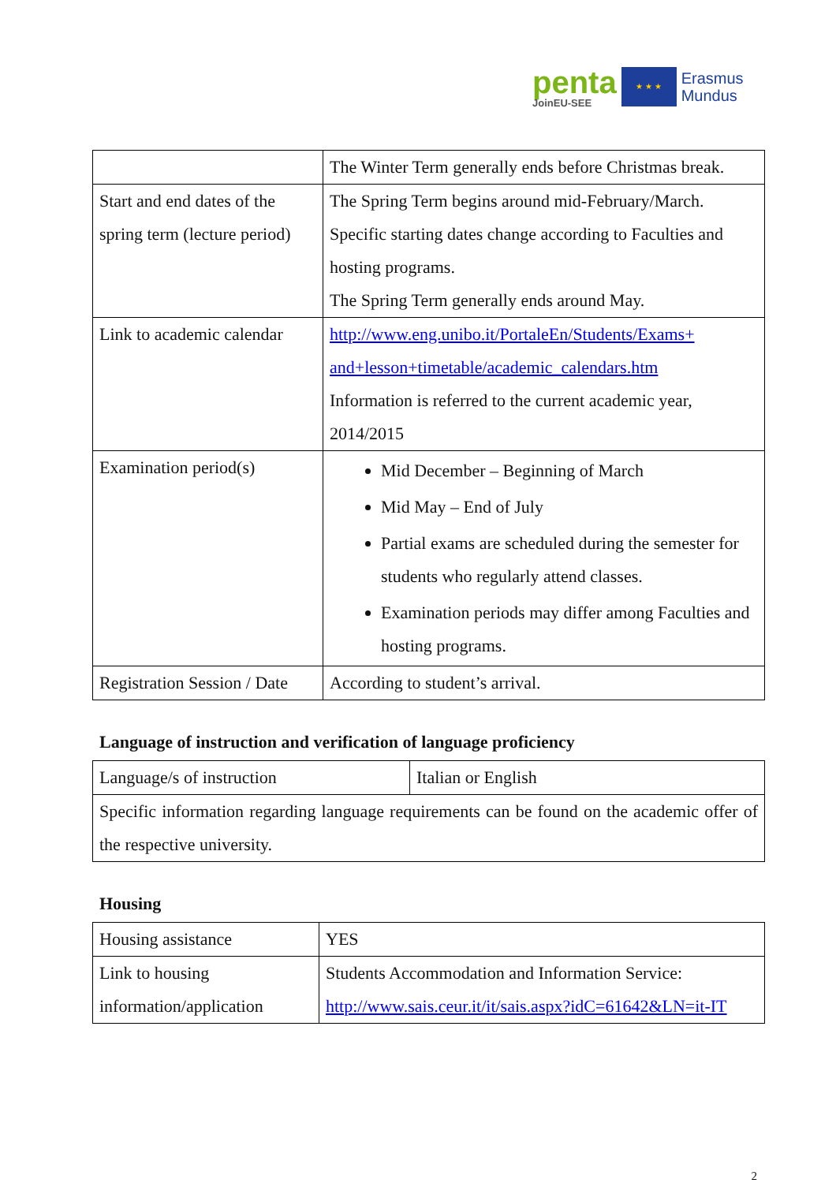penta
JoinEU-SEE
★ ★ ★
Erasmus
Mundus
| | The Winter Term generally ends before Christmas break. |
| Start and end dates of the spring term (lecture period) | The Spring Term begins around mid-February/March. Specific starting dates change according to Faculties and hosting programs. The Spring Term generally ends around May. |
| Link to academic calendar | http://www.eng.unibo.it/PortaleEn/Students/Exams+ and+lesson+timetable/academic_calendars.htm Information is referred to the current academic year, 2014/2015 |
| Examination period(s) | Mid December – Beginning of March Mid May – End of July Partial exams are scheduled during the semester for students who regularly attend classes. Examination periods may differ among Faculties and hosting programs. |
| Registration Session / Date | According to student’s arrival. |
Language of instruction and verification of language proficiency
| Language/s of instruction | Italian or English |
| Specific information regarding language requirements can be found on the academic offer of the respective university. | |
Housing
| Housing assistance | YES |
| Link to housing information/application | Students Accommodation and Information Service: http://www.sais.ceur.it/it/sais.aspx?idC=61642&LN=it-IT |
2